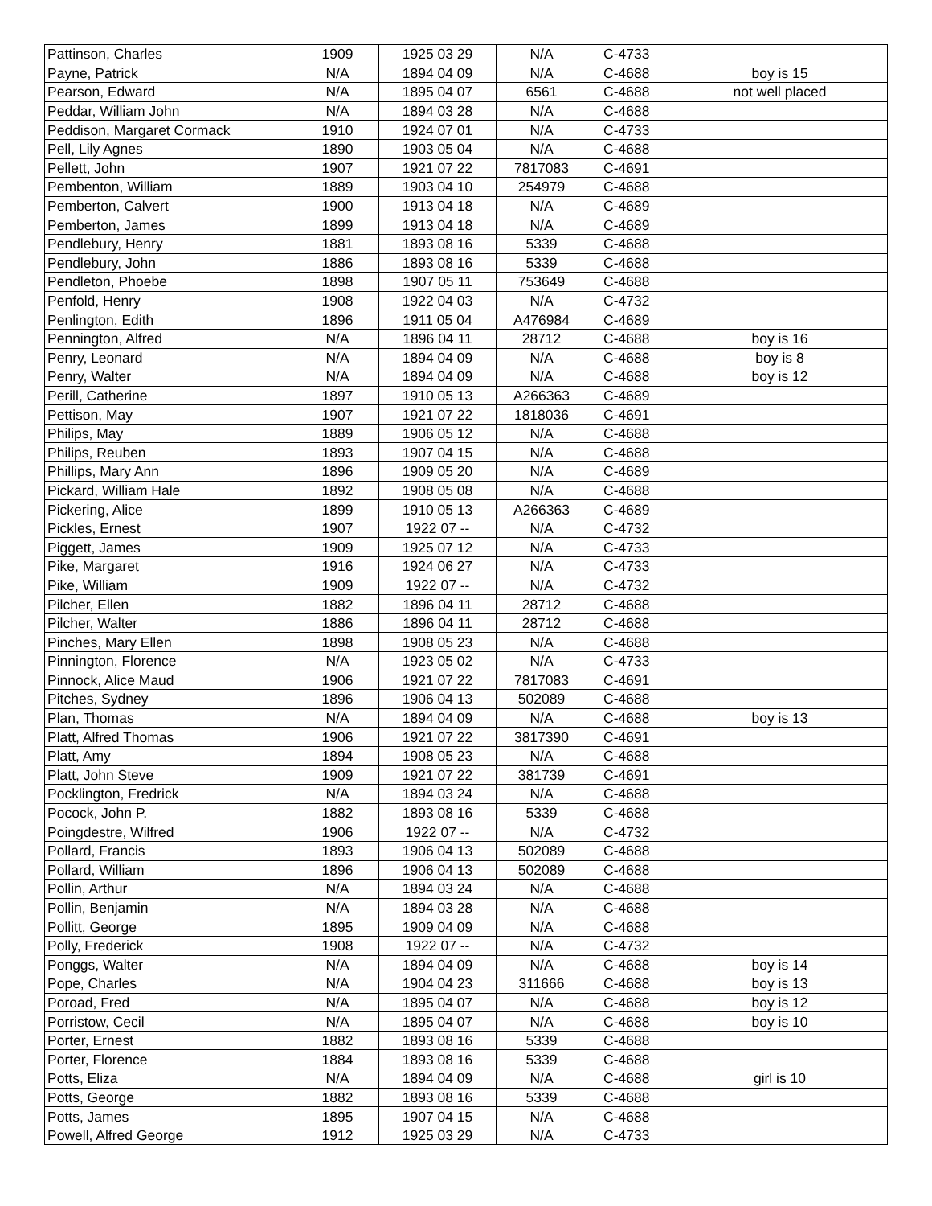| Pattinson, Charles | 1909 | 1925 03 29 | N/A | C-4733 | |
| Payne, Patrick | N/A | 1894 04 09 | N/A | C-4688 | boy is 15 |
| Pearson, Edward | N/A | 1895 04 07 | 6561 | C-4688 | not well placed |
| Peddar, William John | N/A | 1894 03 28 | N/A | C-4688 | |
| Peddison, Margaret Cormack | 1910 | 1924 07 01 | N/A | C-4733 | |
| Pell, Lily Agnes | 1890 | 1903 05 04 | N/A | C-4688 | |
| Pellett, John | 1907 | 1921 07 22 | 7817083 | C-4691 | |
| Pembenton, William | 1889 | 1903 04 10 | 254979 | C-4688 | |
| Pemberton, Calvert | 1900 | 1913 04 18 | N/A | C-4689 | |
| Pemberton, James | 1899 | 1913 04 18 | N/A | C-4689 | |
| Pendlebury, Henry | 1881 | 1893 08 16 | 5339 | C-4688 | |
| Pendlebury, John | 1886 | 1893 08 16 | 5339 | C-4688 | |
| Pendleton, Phoebe | 1898 | 1907 05 11 | 753649 | C-4688 | |
| Penfold, Henry | 1908 | 1922 04 03 | N/A | C-4732 | |
| Penlington, Edith | 1896 | 1911 05 04 | A476984 | C-4689 | |
| Pennington, Alfred | N/A | 1896 04 11 | 28712 | C-4688 | boy is 16 |
| Penry, Leonard | N/A | 1894 04 09 | N/A | C-4688 | boy is 8 |
| Penry, Walter | N/A | 1894 04 09 | N/A | C-4688 | boy is 12 |
| Perill, Catherine | 1897 | 1910 05 13 | A266363 | C-4689 | |
| Pettison, May | 1907 | 1921 07 22 | 1818036 | C-4691 | |
| Philips, May | 1889 | 1906 05 12 | N/A | C-4688 | |
| Philips, Reuben | 1893 | 1907 04 15 | N/A | C-4688 | |
| Phillips, Mary Ann | 1896 | 1909 05 20 | N/A | C-4689 | |
| Pickard, William Hale | 1892 | 1908 05 08 | N/A | C-4688 | |
| Pickering, Alice | 1899 | 1910 05 13 | A266363 | C-4689 | |
| Pickles, Ernest | 1907 | 1922 07 -- | N/A | C-4732 | |
| Piggett, James | 1909 | 1925 07 12 | N/A | C-4733 | |
| Pike, Margaret | 1916 | 1924 06 27 | N/A | C-4733 | |
| Pike, William | 1909 | 1922 07 -- | N/A | C-4732 | |
| Pilcher, Ellen | 1882 | 1896 04 11 | 28712 | C-4688 | |
| Pilcher, Walter | 1886 | 1896 04 11 | 28712 | C-4688 | |
| Pinches, Mary Ellen | 1898 | 1908 05 23 | N/A | C-4688 | |
| Pinnington, Florence | N/A | 1923 05 02 | N/A | C-4733 | |
| Pinnock, Alice Maud | 1906 | 1921 07 22 | 7817083 | C-4691 | |
| Pitches, Sydney | 1896 | 1906 04 13 | 502089 | C-4688 | |
| Plan, Thomas | N/A | 1894 04 09 | N/A | C-4688 | boy is 13 |
| Platt, Alfred Thomas | 1906 | 1921 07 22 | 3817390 | C-4691 | |
| Platt, Amy | 1894 | 1908 05 23 | N/A | C-4688 | |
| Platt, John Steve | 1909 | 1921 07 22 | 381739 | C-4691 | |
| Pocklington, Fredrick | N/A | 1894 03 24 | N/A | C-4688 | |
| Pocock, John P. | 1882 | 1893 08 16 | 5339 | C-4688 | |
| Poingdestre, Wilfred | 1906 | 1922 07 -- | N/A | C-4732 | |
| Pollard, Francis | 1893 | 1906 04 13 | 502089 | C-4688 | |
| Pollard, William | 1896 | 1906 04 13 | 502089 | C-4688 | |
| Pollin, Arthur | N/A | 1894 03 24 | N/A | C-4688 | |
| Pollin, Benjamin | N/A | 1894 03 28 | N/A | C-4688 | |
| Pollitt, George | 1895 | 1909 04 09 | N/A | C-4688 | |
| Polly, Frederick | 1908 | 1922 07 -- | N/A | C-4732 | |
| Ponggs, Walter | N/A | 1894 04 09 | N/A | C-4688 | boy is 14 |
| Pope, Charles | N/A | 1904 04 23 | 311666 | C-4688 | boy is 13 |
| Poroad, Fred | N/A | 1895 04 07 | N/A | C-4688 | boy is 12 |
| Porristow, Cecil | N/A | 1895 04 07 | N/A | C-4688 | boy is 10 |
| Porter, Ernest | 1882 | 1893 08 16 | 5339 | C-4688 | |
| Porter, Florence | 1884 | 1893 08 16 | 5339 | C-4688 | |
| Potts, Eliza | N/A | 1894 04 09 | N/A | C-4688 | girl is 10 |
| Potts, George | 1882 | 1893 08 16 | 5339 | C-4688 | |
| Potts, James | 1895 | 1907 04 15 | N/A | C-4688 | |
| Powell, Alfred George | 1912 | 1925 03 29 | N/A | C-4733 | |